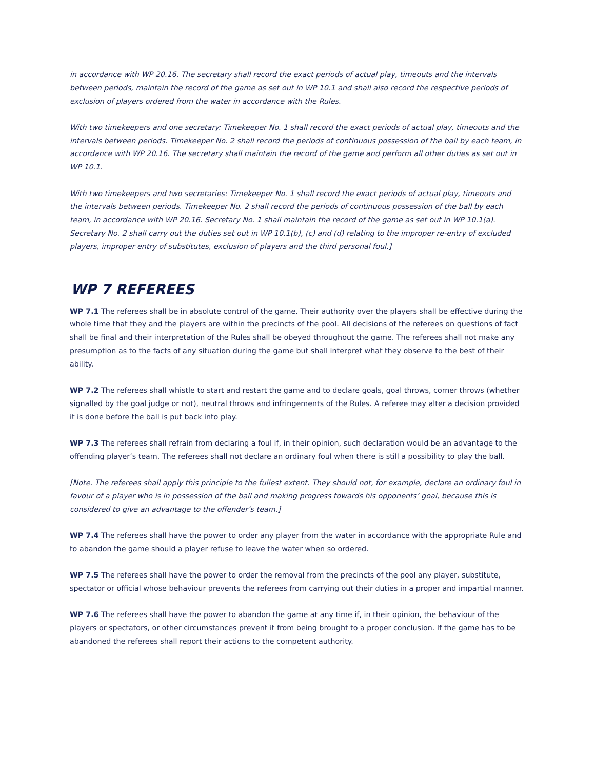in accordance with WP 20.16. The secretary shall record the exact periods of actual play, timeouts and the intervals between periods, maintain the record of the game as set out in WP 10.1 and shall also record the respective periods of exclusion of players ordered from the water in accordance with the Rules.
With two timekeepers and one secretary: Timekeeper No. 1 shall record the exact periods of actual play, timeouts and the intervals between periods. Timekeeper No. 2 shall record the periods of continuous possession of the ball by each team, in accordance with WP 20.16. The secretary shall maintain the record of the game and perform all other duties as set out in WP 10.1.
With two timekeepers and two secretaries: Timekeeper No. 1 shall record the exact periods of actual play, timeouts and the intervals between periods. Timekeeper No. 2 shall record the periods of continuous possession of the ball by each team, in accordance with WP 20.16. Secretary No. 1 shall maintain the record of the game as set out in WP 10.1(a). Secretary No. 2 shall carry out the duties set out in WP 10.1(b), (c) and (d) relating to the improper re-entry of excluded players, improper entry of substitutes, exclusion of players and the third personal foul.]
WP 7 REFEREES
WP 7.1 The referees shall be in absolute control of the game. Their authority over the players shall be effective during the whole time that they and the players are within the precincts of the pool. All decisions of the referees on questions of fact shall be final and their interpretation of the Rules shall be obeyed throughout the game. The referees shall not make any presumption as to the facts of any situation during the game but shall interpret what they observe to the best of their ability.
WP 7.2 The referees shall whistle to start and restart the game and to declare goals, goal throws, corner throws (whether signalled by the goal judge or not), neutral throws and infringements of the Rules. A referee may alter a decision provided it is done before the ball is put back into play.
WP 7.3 The referees shall refrain from declaring a foul if, in their opinion, such declaration would be an advantage to the offending player’s team. The referees shall not declare an ordinary foul when there is still a possibility to play the ball.
[Note. The referees shall apply this principle to the fullest extent. They should not, for example, declare an ordinary foul in favour of a player who is in possession of the ball and making progress towards his opponents’ goal, because this is considered to give an advantage to the offender’s team.]
WP 7.4 The referees shall have the power to order any player from the water in accordance with the appropriate Rule and to abandon the game should a player refuse to leave the water when so ordered.
WP 7.5 The referees shall have the power to order the removal from the precincts of the pool any player, substitute, spectator or official whose behaviour prevents the referees from carrying out their duties in a proper and impartial manner.
WP 7.6 The referees shall have the power to abandon the game at any time if, in their opinion, the behaviour of the players or spectators, or other circumstances prevent it from being brought to a proper conclusion. If the game has to be abandoned the referees shall report their actions to the competent authority.